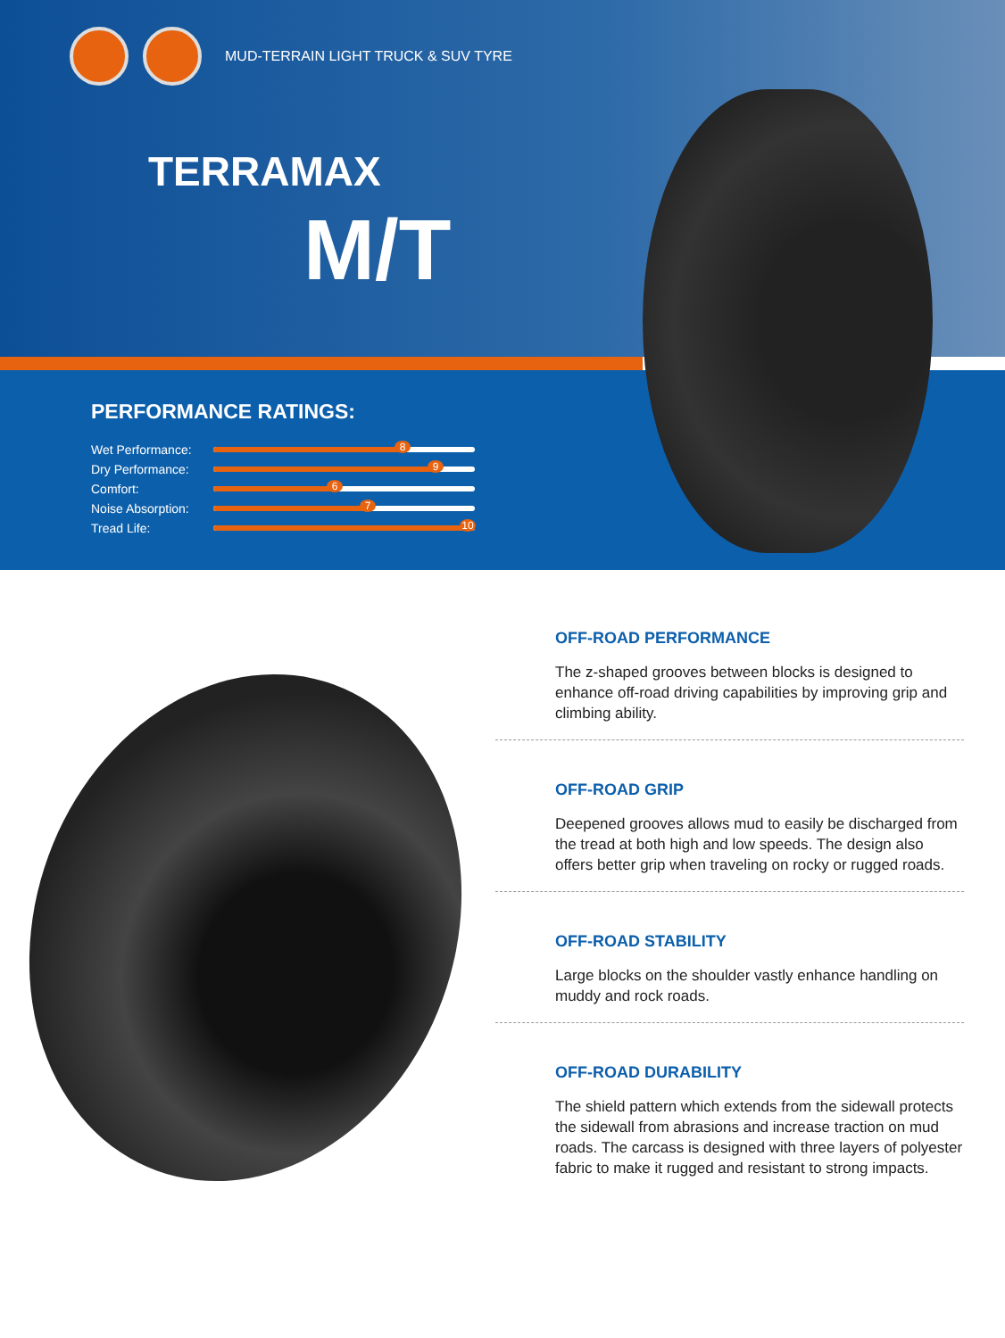MUD-TERRAIN LIGHT TRUCK & SUV TYRE
TERRAMAX
M/T
PERFORMANCE RATINGS:
Wet Performance:
8
Dry Performance:
9
Comfort:
6
Noise Absorption:
7
Tread Life:
10
OFF-ROAD PERFORMANCE
The z-shaped grooves between blocks is designed to enhance off-road driving capabilities by improving grip and climbing ability.
OFF-ROAD GRIP
Deepened grooves allows mud to easily be discharged from the tread at both high and low speeds. The design also offers better grip when traveling on rocky or rugged roads.
OFF-ROAD STABILITY
Large blocks on the shoulder vastly enhance handling on muddy and rock roads.
OFF-ROAD DURABILITY
The shield pattern which extends from the sidewall protects the sidewall from abrasions and increase traction on mud roads. The carcass is designed with three layers of polyester fabric to make it rugged and resistant to strong impacts.